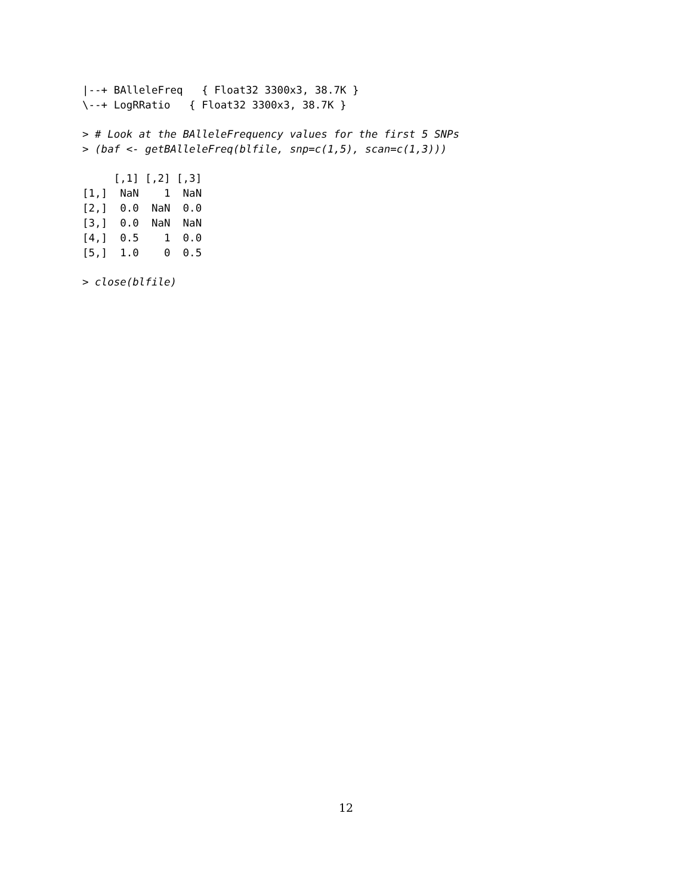|--+ BAlleleFreq   { Float32 3300x3, 38.7K }
\--+ LogRRatio   { Float32 3300x3, 38.7K }
> # Look at the BAlleleFrequency values for the first 5 SNPs
> (baf <- getBAlleleFreq(blfile, snp=c(1,5), scan=c(1,3)))
     [,1] [,2] [,3]
[1,]  NaN    1  NaN
[2,]  0.0  NaN  0.0
[3,]  0.0  NaN  NaN
[4,]  0.5    1  0.0
[5,]  1.0    0  0.5
> close(blfile)
12